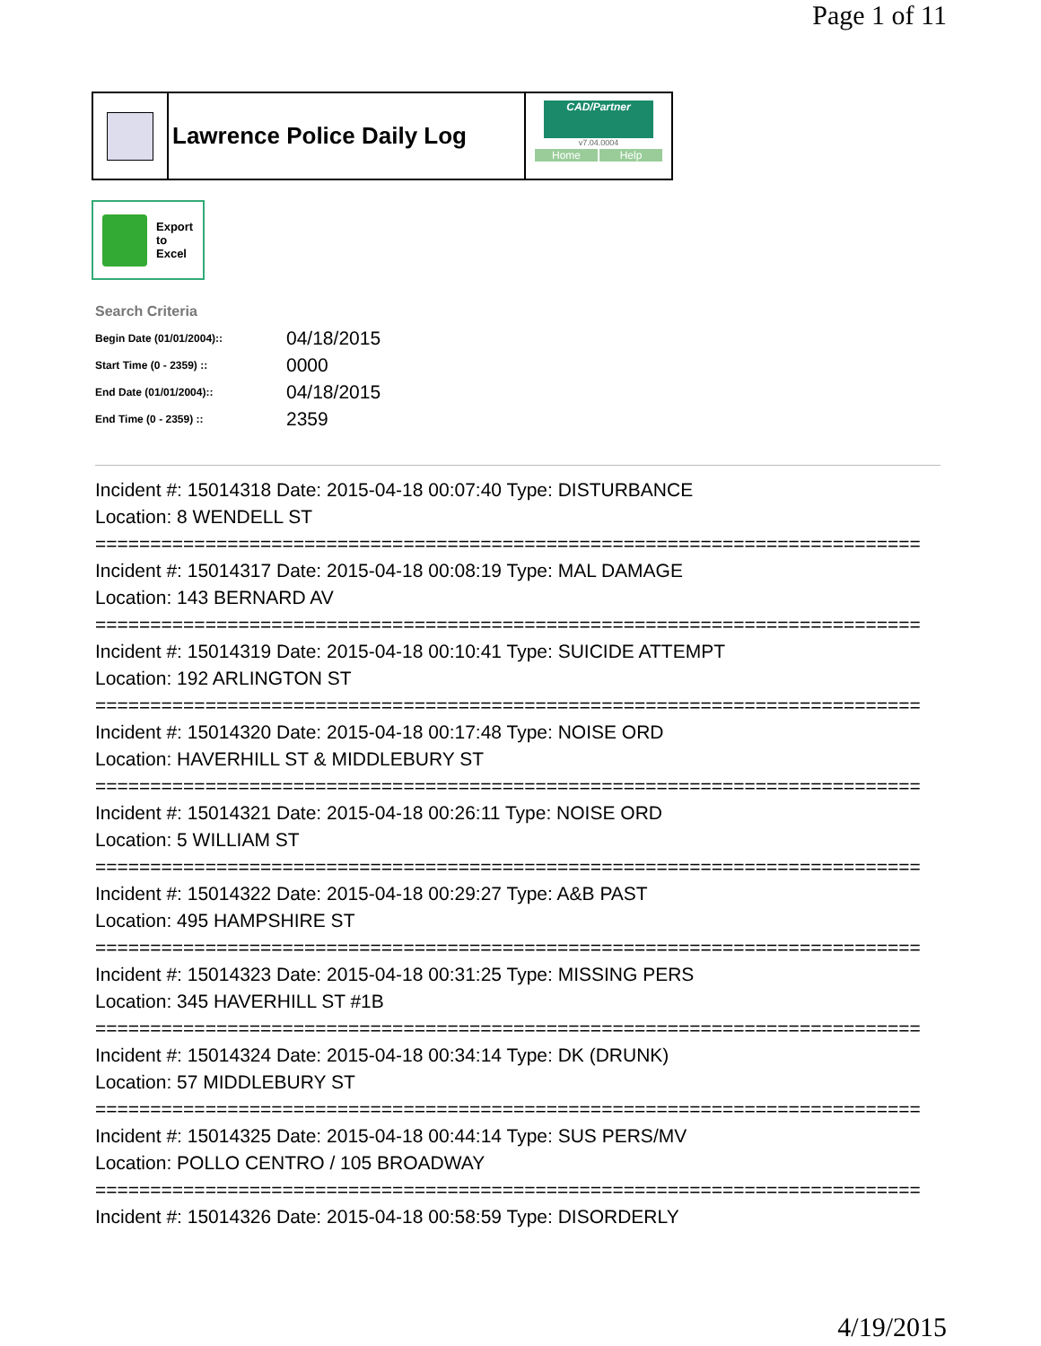Page 1 of 11
Lawrence Police Daily Log
CAD/Partner
v7.04.0004
Home Help
Export
to
Excel
Search Criteria
| Begin Date (01/01/2004):: | 04/18/2015 |
| Start Time (0 - 2359) :: | 0000 |
| End Date (01/01/2004):: | 04/18/2015 |
| End Time (0 - 2359) :: | 2359 |
Incident #: 15014318 Date: 2015-04-18 00:07:40 Type: DISTURBANCE
Location: 8 WENDELL ST
===========================================================================
Incident #: 15014317 Date: 2015-04-18 00:08:19 Type: MAL DAMAGE
Location: 143 BERNARD AV
===========================================================================
Incident #: 15014319 Date: 2015-04-18 00:10:41 Type: SUICIDE ATTEMPT
Location: 192 ARLINGTON ST
===========================================================================
Incident #: 15014320 Date: 2015-04-18 00:17:48 Type: NOISE ORD
Location: HAVERHILL ST & MIDDLEBURY ST
===========================================================================
Incident #: 15014321 Date: 2015-04-18 00:26:11 Type: NOISE ORD
Location: 5 WILLIAM ST
===========================================================================
Incident #: 15014322 Date: 2015-04-18 00:29:27 Type: A&B PAST
Location: 495 HAMPSHIRE ST
===========================================================================
Incident #: 15014323 Date: 2015-04-18 00:31:25 Type: MISSING PERS
Location: 345 HAVERHILL ST #1B
===========================================================================
Incident #: 15014324 Date: 2015-04-18 00:34:14 Type: DK (DRUNK)
Location: 57 MIDDLEBURY ST
===========================================================================
Incident #: 15014325 Date: 2015-04-18 00:44:14 Type: SUS PERS/MV
Location: POLLO CENTRO / 105 BROADWAY
===========================================================================
Incident #: 15014326 Date: 2015-04-18 00:58:59 Type: DISORDERLY
4/19/2015